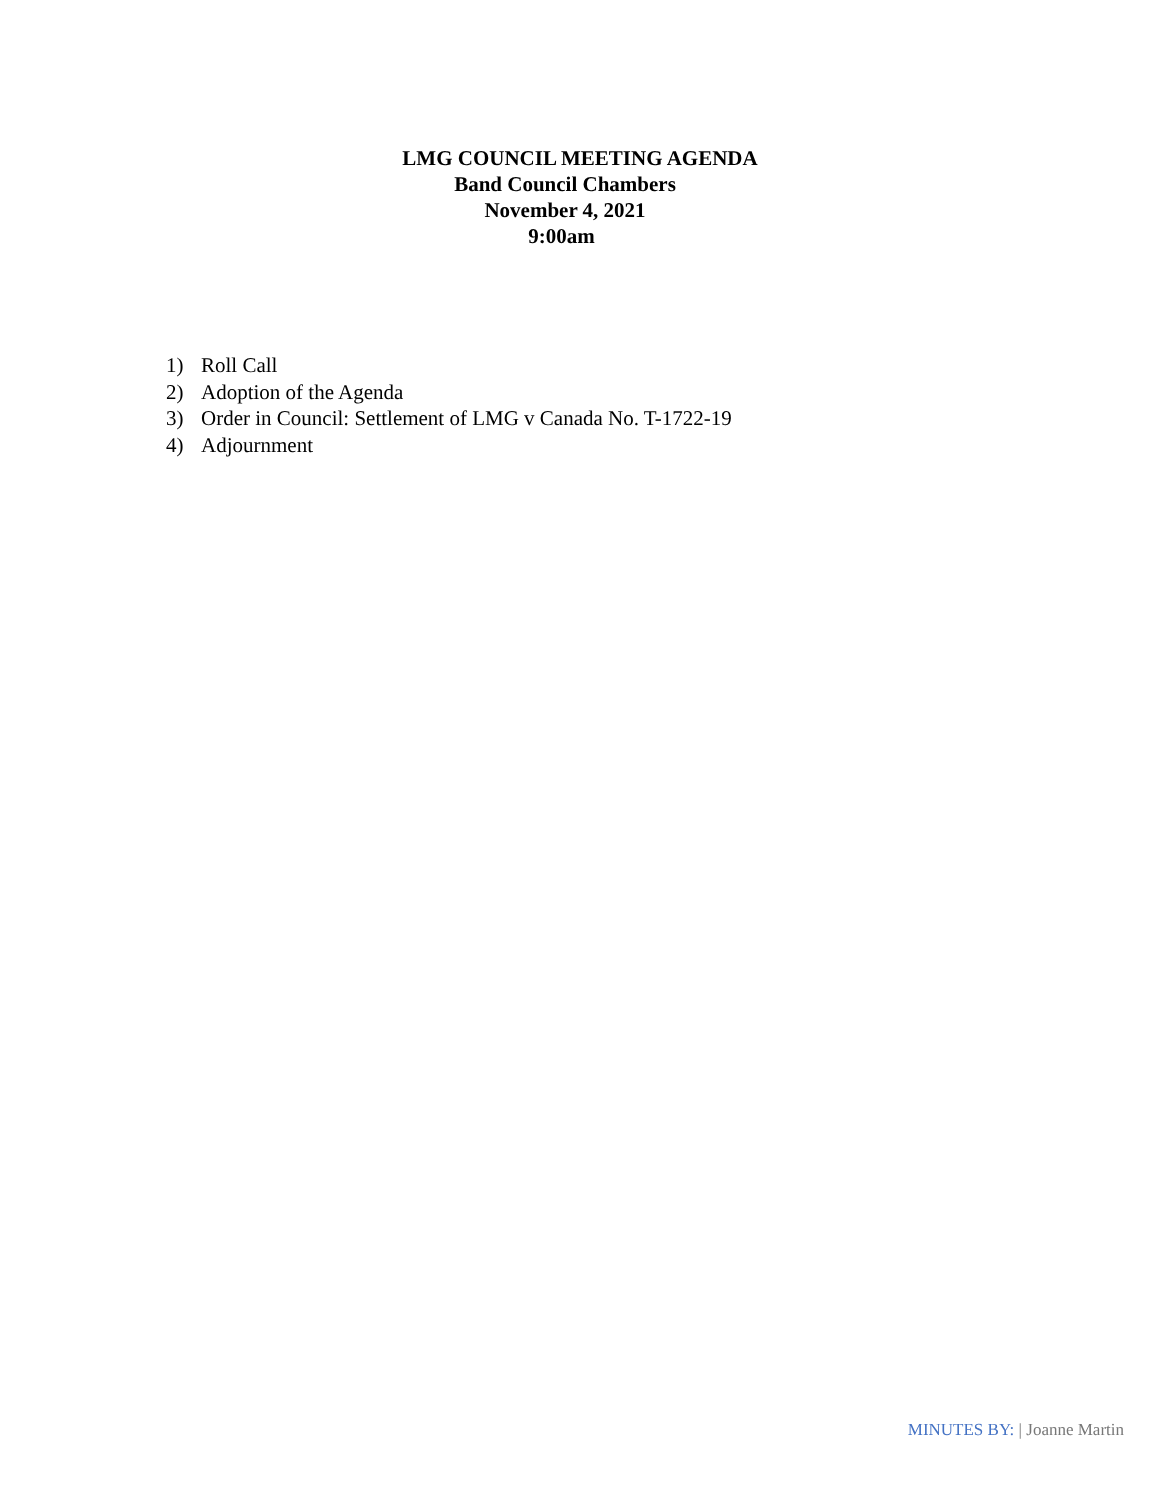LMG COUNCIL MEETING AGENDA
Band Council Chambers
November 4, 2021
9:00am
1) Roll Call
2) Adoption of the Agenda
3) Order in Council: Settlement of LMG v Canada No. T-1722-19
4) Adjournment
MINUTES BY: | Joanne Martin